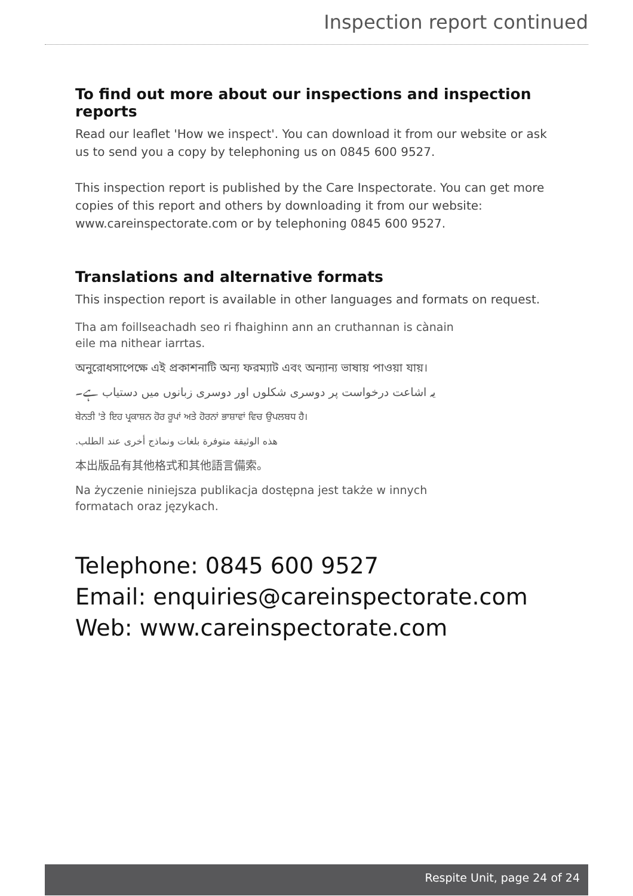Inspection report continued
To find out more about our inspections and inspection reports
Read our leaflet 'How we inspect'. You can download it from our website or ask us to send you a copy by telephoning us on 0845 600 9527.
This inspection report is published by the Care Inspectorate. You can get more copies of this report and others by downloading it from our website: www.careinspectorate.com or by telephoning 0845 600 9527.
Translations and alternative formats
This inspection report is available in other languages and formats on request.
Tha am foillseachadh seo ri fhaighinn ann an cruthannan is cànain
eile ma nithear iarrtas.
অনুরোধসাপেক্ষে এই প্রকাশনাটি অন্য ফরম্যাট এবং অন্যান্য ভাষায় পাওয়া যায়।
یہ اشاعت درخواست پر دوسری شکلوں اور دوسری زبانوں میں دستیاب ہے۔
ਬੇਨਤੀ 'ਤੇ ਇਹ ਪ੍ਰਕਾਸ਼ਨ ਹੋਰ ਰੂਪਾਂ ਅਤੇ ਹੋਰਨਾਂ ਭਾਸ਼ਾਵਾਂ ਵਿਚ ਉਪਲਬਧ ਹੈ।
هذه الوثيقة متوفرة بلغات ونماذج أخرى عند الطلب.
本出版品有其他格式和其他語言備索。
Na życzenie niniejsza publikacja dostępna jest także w innych
formatach oraz językach.
Telephone: 0845 600 9527
Email: enquiries@careinspectorate.com
Web: www.careinspectorate.com
Respite Unit, page 24 of 24